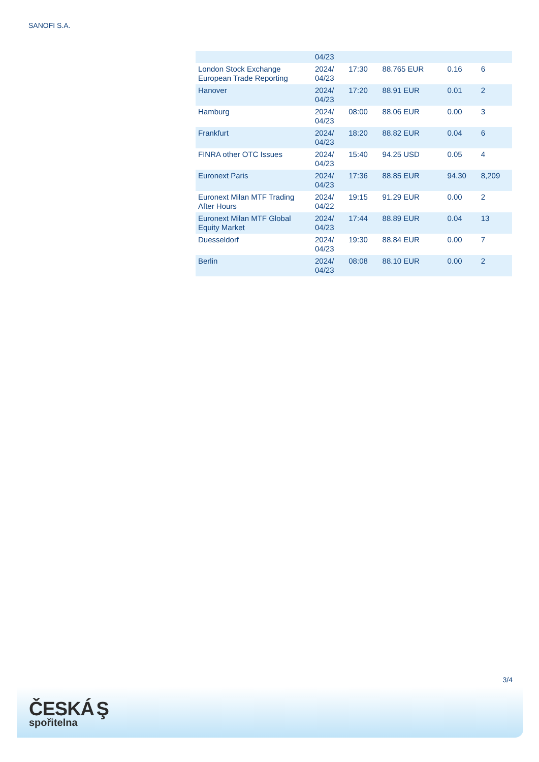SANOFI S.A.
| | 04/23 | | | | |
| London Stock Exchange European Trade Reporting | 2024/ 04/23 | 17:30 | 88.765 EUR | 0.16 | 6 |
| Hanover | 2024/ 04/23 | 17:20 | 88.91 EUR | 0.01 | 2 |
| Hamburg | 2024/ 04/23 | 08:00 | 88.06 EUR | 0.00 | 3 |
| Frankfurt | 2024/ 04/23 | 18:20 | 88.82 EUR | 0.04 | 6 |
| FINRA other OTC Issues | 2024/ 04/23 | 15:40 | 94.25 USD | 0.05 | 4 |
| Euronext Paris | 2024/ 04/23 | 17:36 | 88.85 EUR | 94.30 | 8,209 |
| Euronext Milan MTF Trading After Hours | 2024/ 04/22 | 19:15 | 91.29 EUR | 0.00 | 2 |
| Euronext Milan MTF Global Equity Market | 2024/ 04/23 | 17:44 | 88.89 EUR | 0.04 | 13 |
| Duesseldorf | 2024/ 04/23 | 19:30 | 88.84 EUR | 0.00 | 7 |
| Berlin | 2024/ 04/23 | 08:08 | 88.10 EUR | 0.00 | 2 |
3/4
ČESKÁ Ş
spořitelna